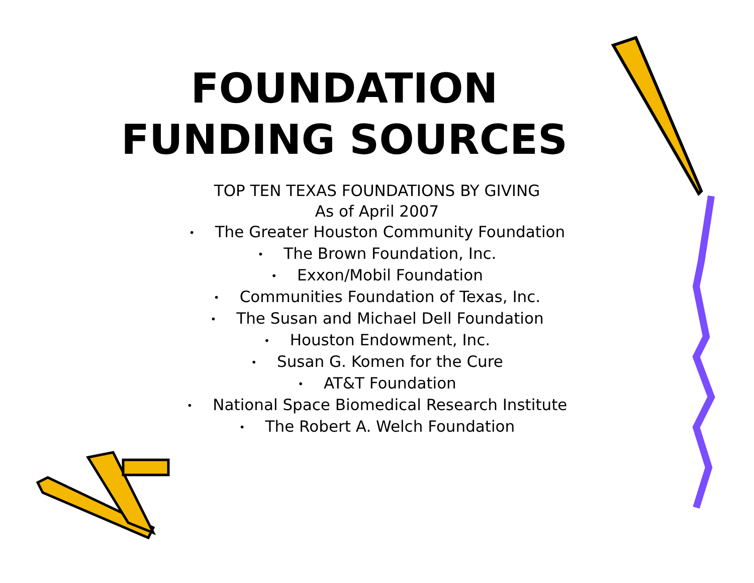FOUNDATION
FUNDING SOURCES
TOP TEN TEXAS FOUNDATIONS BY GIVING
As of April 2007
• The Greater Houston Community Foundation
• The Brown Foundation, Inc.
• Exxon/Mobil Foundation
• Communities Foundation of Texas, Inc.
• The Susan and Michael Dell Foundation
• Houston Endowment, Inc.
• Susan G. Komen for the Cure
• AT&T Foundation
• National Space Biomedical Research Institute
• The Robert A. Welch Foundation